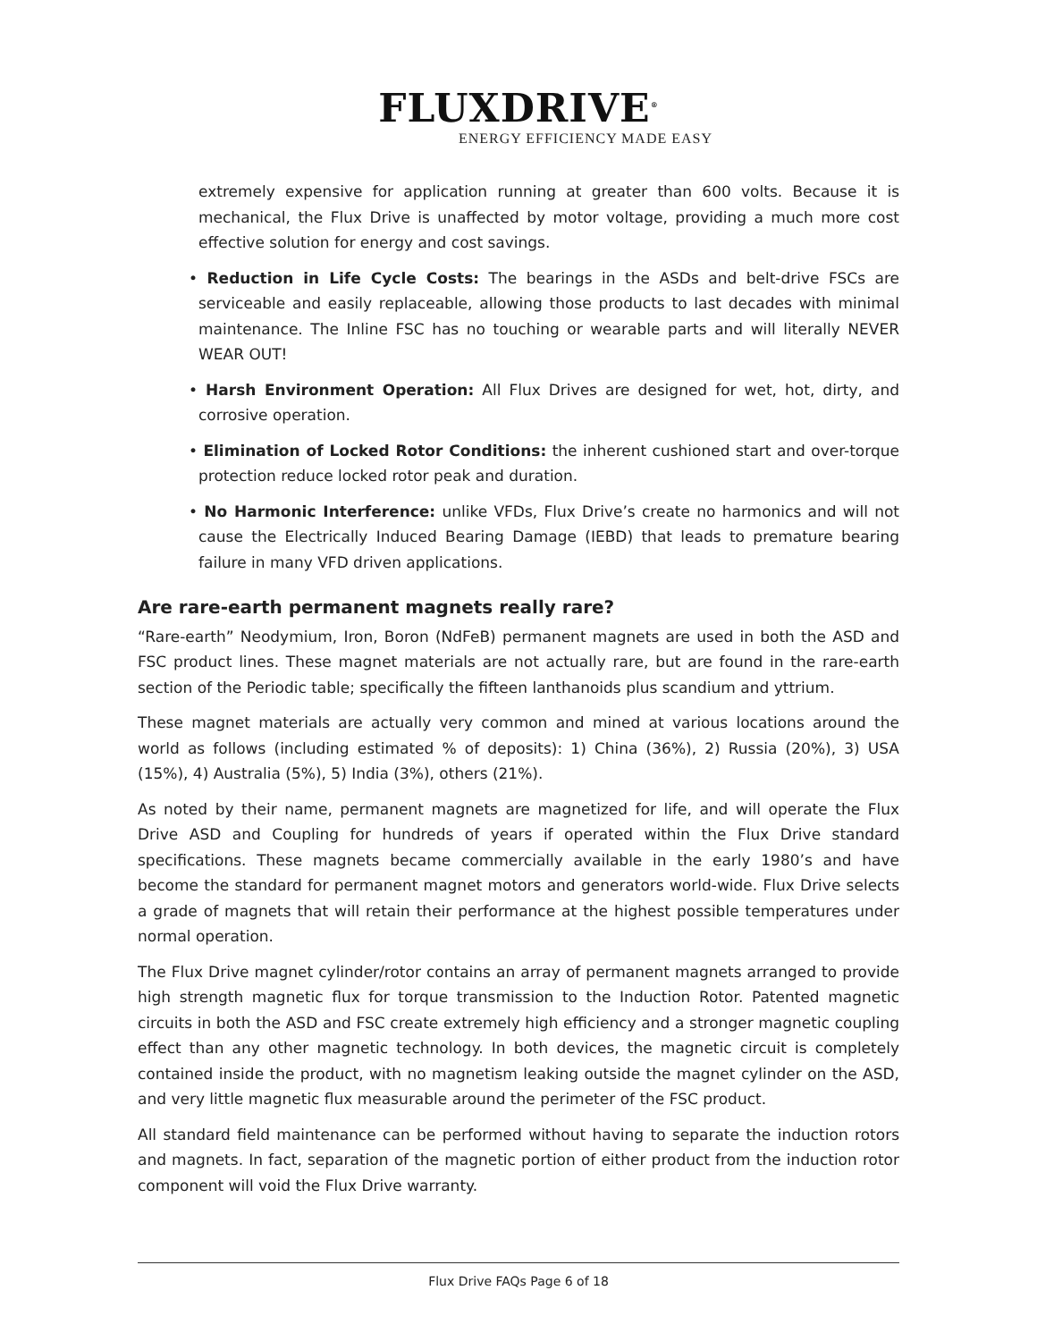FLUXDRIVE<sup>®</sup>
ENERGY EFFICIENCY MADE EASY
extremely expensive for application running at greater than 600 volts. Because it is mechanical, the Flux Drive is unaffected by motor voltage, providing a much more cost effective solution for energy and cost savings.
• Reduction in Life Cycle Costs: The bearings in the ASDs and belt-drive FSCs are serviceable and easily replaceable, allowing those products to last decades with minimal maintenance. The Inline FSC has no touching or wearable parts and will literally NEVER WEAR OUT!
• Harsh Environment Operation: All Flux Drives are designed for wet, hot, dirty, and corrosive operation.
• Elimination of Locked Rotor Conditions: the inherent cushioned start and over-torque protection reduce locked rotor peak and duration.
• No Harmonic Interference: unlike VFDs, Flux Drive’s create no harmonics and will not cause the Electrically Induced Bearing Damage (IEBD) that leads to premature bearing failure in many VFD driven applications.
Are rare-earth permanent magnets really rare?
“Rare-earth” Neodymium, Iron, Boron (NdFeB) permanent magnets are used in both the ASD and FSC product lines. These magnet materials are not actually rare, but are found in the rare-earth section of the Periodic table; specifically the fifteen lanthanoids plus scandium and yttrium.
These magnet materials are actually very common and mined at various locations around the world as follows (including estimated % of deposits): 1) China (36%), 2) Russia (20%), 3) USA (15%), 4) Australia (5%), 5) India (3%), others (21%).
As noted by their name, permanent magnets are magnetized for life, and will operate the Flux Drive ASD and Coupling for hundreds of years if operated within the Flux Drive standard specifications. These magnets became commercially available in the early 1980’s and have become the standard for permanent magnet motors and generators world-wide. Flux Drive selects a grade of magnets that will retain their performance at the highest possible temperatures under normal operation.
The Flux Drive magnet cylinder/rotor contains an array of permanent magnets arranged to provide high strength magnetic flux for torque transmission to the Induction Rotor. Patented magnetic circuits in both the ASD and FSC create extremely high efficiency and a stronger magnetic coupling effect than any other magnetic technology. In both devices, the magnetic circuit is completely contained inside the product, with no magnetism leaking outside the magnet cylinder on the ASD, and very little magnetic flux measurable around the perimeter of the FSC product.
All standard field maintenance can be performed without having to separate the induction rotors and magnets. In fact, separation of the magnetic portion of either product from the induction rotor component will void the Flux Drive warranty.
Flux Drive FAQs Page 6 of 18